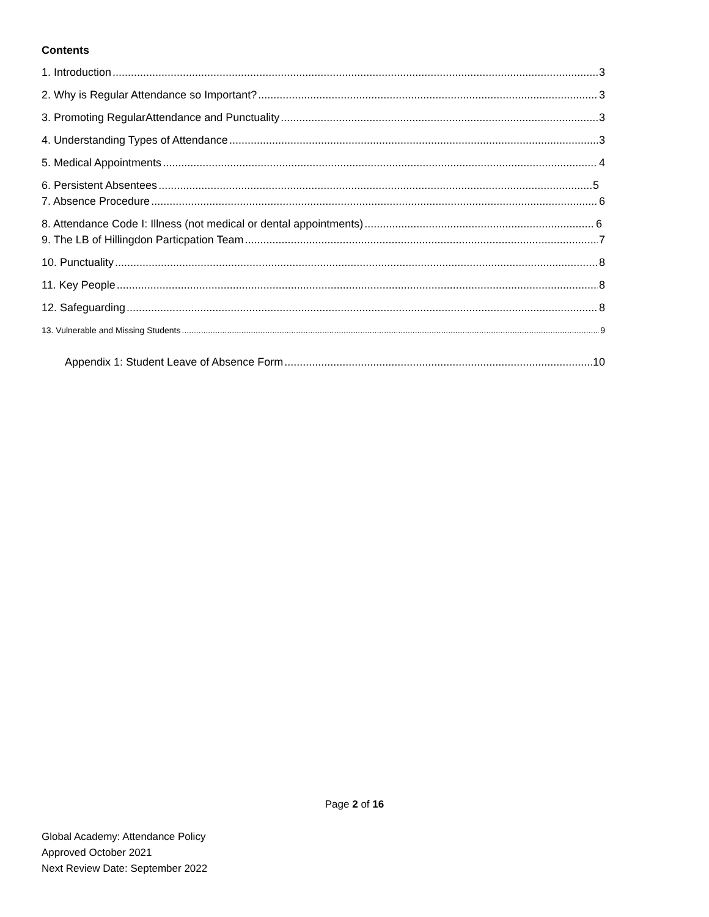Contents
1. Introduction 3
2. Why is Regular Attendance so Important? 3
3. Promoting RegularAttendance and Punctuality 3
4. Understanding Types of Attendance 3
5. Medical Appointments 4
6. Persistent Absentees 5
7. Absence Procedure 6
8. Attendance Code I: Illness (not medical or dental appointments) 6
9. The LB of Hillingdon Particpation Team 7
10. Punctuality 8
11. Key People 8
12. Safeguarding 8
13. Vulnerable and Missing Students 9
Appendix 1: Student Leave of Absence Form 10
Page 2 of 16
Global Academy: Attendance Policy
Approved October 2021
Next Review Date: September 2022